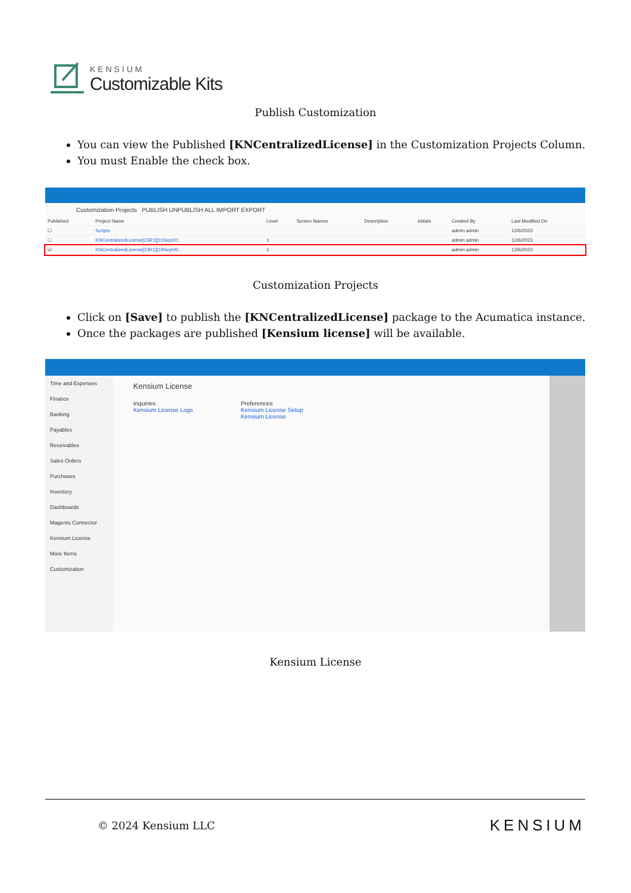KENSIUM
Customizable Kits
Publish Customization
You can view the Published [KNCentralizedLicense] in the Customization Projects Column.
You must Enable the check box.
Customization Projects PUBLISH UNPUBLISH ALL IMPORT EXPORT
| Published | Project Name | Level | Screen Names | Description | Initials | Created By | Last Modified On |
| --- | --- | --- | --- | --- | --- | --- | --- |
| ☐ | Scripts | | | | | admin admin | 12/6/2023 |
| ☐ | KNCentralizedLicense[23R1][11Sept20... | 1 | | | | admin admin | 12/6/2023 |
| ☑ | KNCentralizedLicense[23R1][19Sept20... | 1 | | | | admin admin | 12/6/2023 |
Customization Projects
Click on [Save] to publish the [KNCentralizedLicense] package to the Acumatica instance.
Once the packages are published [Kensium license] will be available.
Time and Expenses
Finance
Banking
Payables
Receivables
Sales Orders
Purchases
Inventory
Dashboards
Magento Connector
Kensium License
More Items
Customization
Kensium License
Inquiries
Kensium License Logs
Preferences
Kensium License Setup
Kensium License
Kensium License
© 2024 Kensium LLC KENSIUM